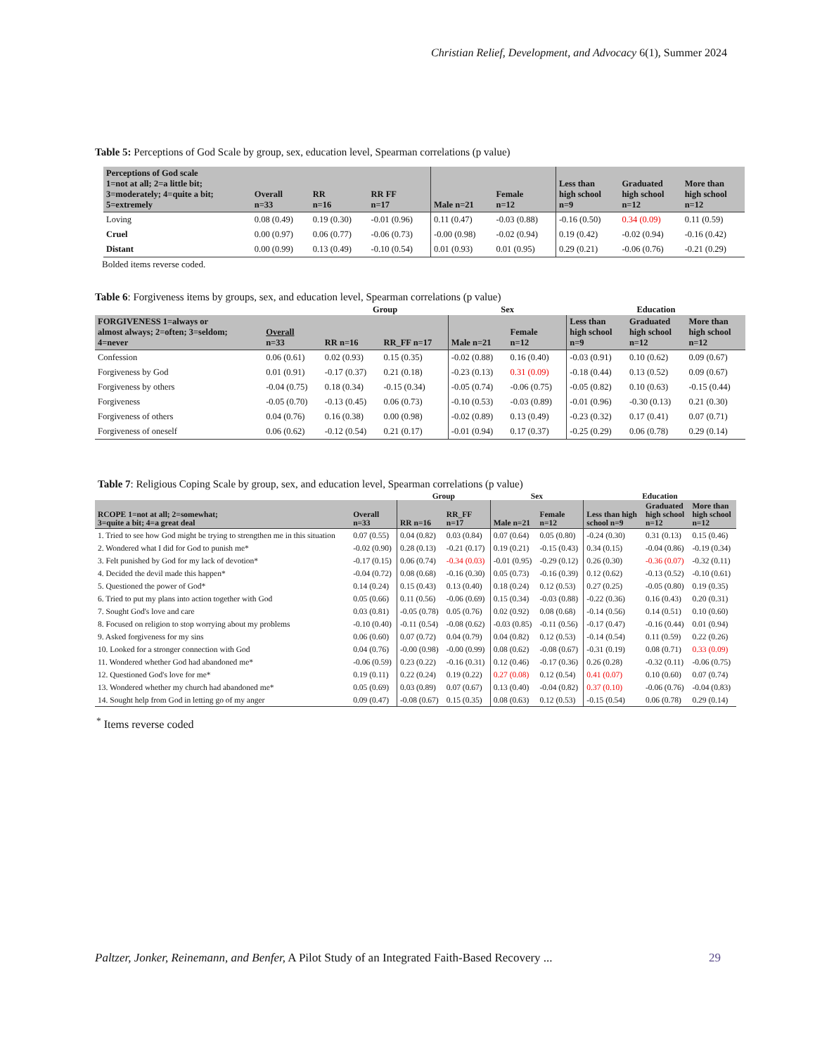Christian Relief, Development, and Advocacy 6(1), Summer 2024
Table 5: Perceptions of God Scale by group, sex, education level, Spearman correlations (p value)
| Perceptions of God scale 1=not at all; 2=a little bit; 3=moderately; 4=quite a bit; 5=extremely | Overall n=33 | RR n=16 | RR FF n=17 | Male n=21 | Female n=12 | Less than high school n=9 | Graduated high school n=12 | More than high school n=12 |
| --- | --- | --- | --- | --- | --- | --- | --- | --- |
| Loving | 0.08 (0.49) | 0.19 (0.30) | -0.01 (0.96) | 0.11 (0.47) | -0.03 (0.88) | -0.16 (0.50) | 0.34 (0.09) | 0.11 (0.59) |
| Cruel | 0.00 (0.97) | 0.06 (0.77) | -0.06 (0.73) | -0.00 (0.98) | -0.02 (0.94) | 0.19 (0.42) | -0.02 (0.94) | -0.16 (0.42) |
| Distant | 0.00 (0.99) | 0.13 (0.49) | -0.10 (0.54) | 0.01 (0.93) | 0.01 (0.95) | 0.29 (0.21) | -0.06 (0.76) | -0.21 (0.29) |
Bolded items reverse coded.
Table 6: Forgiveness items by groups, sex, and education level, Spearman correlations (p value)
| | | Group | | Sex | | Education | | |
| FORGIVENESS 1=always or almost always; 2=often; 3=seldom; 4=never | Overall n=33 | RR n=16 | RR_FF n=17 | Male n=21 | Female n=12 | Less than high school n=9 | Graduated high school n=12 | More than high school n=12 |
| Confession | 0.06 (0.61) | 0.02 (0.93) | 0.15 (0.35) | -0.02 (0.88) | 0.16 (0.40) | -0.03 (0.91) | 0.10 (0.62) | 0.09 (0.67) |
| Forgiveness by God | 0.01 (0.91) | -0.17 (0.37) | 0.21 (0.18) | -0.23 (0.13) | 0.31 (0.09) | -0.18 (0.44) | 0.13 (0.52) | 0.09 (0.67) |
| Forgiveness by others | -0.04 (0.75) | 0.18 (0.34) | -0.15 (0.34) | -0.05 (0.74) | -0.06 (0.75) | -0.05 (0.82) | 0.10 (0.63) | -0.15 (0.44) |
| Forgiveness | -0.05 (0.70) | -0.13 (0.45) | 0.06 (0.73) | -0.10 (0.53) | -0.03 (0.89) | -0.01 (0.96) | -0.30 (0.13) | 0.21 (0.30) |
| Forgiveness of others | 0.04 (0.76) | 0.16 (0.38) | 0.00 (0.98) | -0.02 (0.89) | 0.13 (0.49) | -0.23 (0.32) | 0.17 (0.41) | 0.07 (0.71) |
| Forgiveness of oneself | 0.06 (0.62) | -0.12 (0.54) | 0.21 (0.17) | -0.01 (0.94) | 0.17 (0.37) | -0.25 (0.29) | 0.06 (0.78) | 0.29 (0.14) |
Table 7: Religious Coping Scale by group, sex, and education level, Spearman correlations (p value)
| | | Group | | Sex | | Education | | |
| RCOPE 1=not at all; 2=somewhat; 3=quite a bit; 4=a great deal | Overall n=33 | RR n=16 | RR_FF n=17 | Male n=21 | Female n=12 | Less than high school n=9 | Graduated high school n=12 | More than high school n=12 |
| 1. Tried to see how God might be trying to strengthen me in this situation | 0.07 (0.55) | 0.04 (0.82) | 0.03 (0.84) | 0.07 (0.64) | 0.05 (0.80) | -0.24 (0.30) | 0.31 (0.13) | 0.15 (0.46) |
| 2. Wondered what I did for God to punish me* | -0.02 (0.90) | 0.28 (0.13) | -0.21 (0.17) | 0.19 (0.21) | -0.15 (0.43) | 0.34 (0.15) | -0.04 (0.86) | -0.19 (0.34) |
| 3. Felt punished by God for my lack of devotion* | -0.17 (0.15) | 0.06 (0.74) | -0.34 (0.03) | -0.01 (0.95) | -0.29 (0.12) | 0.26 (0.30) | -0.36 (0.07) | -0.32 (0.11) |
| 4. Decided the devil made this happen* | -0.04 (0.72) | 0.08 (0.68) | -0.16 (0.30) | 0.05 (0.73) | -0.16 (0.39) | 0.12 (0.62) | -0.13 (0.52) | -0.10 (0.61) |
| 5. Questioned the power of God* | 0.14 (0.24) | 0.15 (0.43) | 0.13 (0.40) | 0.18 (0.24) | 0.12 (0.53) | 0.27 (0.25) | -0.05 (0.80) | 0.19 (0.35) |
| 6. Tried to put my plans into action together with God | 0.05 (0.66) | 0.11 (0.56) | -0.06 (0.69) | 0.15 (0.34) | -0.03 (0.88) | -0.22 (0.36) | 0.16 (0.43) | 0.20 (0.31) |
| 7. Sought God's love and care | 0.03 (0.81) | -0.05 (0.78) | 0.05 (0.76) | 0.02 (0.92) | 0.08 (0.68) | -0.14 (0.56) | 0.14 (0.51) | 0.10 (0.60) |
| 8. Focused on religion to stop worrying about my problems | -0.10 (0.40) | -0.11 (0.54) | -0.08 (0.62) | -0.03 (0.85) | -0.11 (0.56) | -0.17 (0.47) | -0.16 (0.44) | 0.01 (0.94) |
| 9. Asked forgiveness for my sins | 0.06 (0.60) | 0.07 (0.72) | 0.04 (0.79) | 0.04 (0.82) | 0.12 (0.53) | -0.14 (0.54) | 0.11 (0.59) | 0.22 (0.26) |
| 10. Looked for a stronger connection with God | 0.04 (0.76) | -0.00 (0.98) | -0.00 (0.99) | 0.08 (0.62) | -0.08 (0.67) | -0.31 (0.19) | 0.08 (0.71) | 0.33 (0.09) |
| 11. Wondered whether God had abandoned me* | -0.06 (0.59) | 0.23 (0.22) | -0.16 (0.31) | 0.12 (0.46) | -0.17 (0.36) | 0.26 (0.28) | -0.32 (0.11) | -0.06 (0.75) |
| 12. Questioned God's love for me* | 0.19 (0.11) | 0.22 (0.24) | 0.19 (0.22) | 0.27 (0.08) | 0.12 (0.54) | 0.41 (0.07) | 0.10 (0.60) | 0.07 (0.74) |
| 13. Wondered whether my church had abandoned me* | 0.05 (0.69) | 0.03 (0.89) | 0.07 (0.67) | 0.13 (0.40) | -0.04 (0.82) | 0.37 (0.10) | -0.06 (0.76) | -0.04 (0.83) |
| 14. Sought help from God in letting go of my anger | 0.09 (0.47) | -0.08 (0.67) | 0.15 (0.35) | 0.08 (0.63) | 0.12 (0.53) | -0.15 (0.54) | 0.06 (0.78) | 0.29 (0.14) |
<sup>*</sup> Items reverse coded
Paltzer, Jonker, Reinemann, and Benfer, A Pilot Study of an Integrated Faith-Based Recovery ... 29